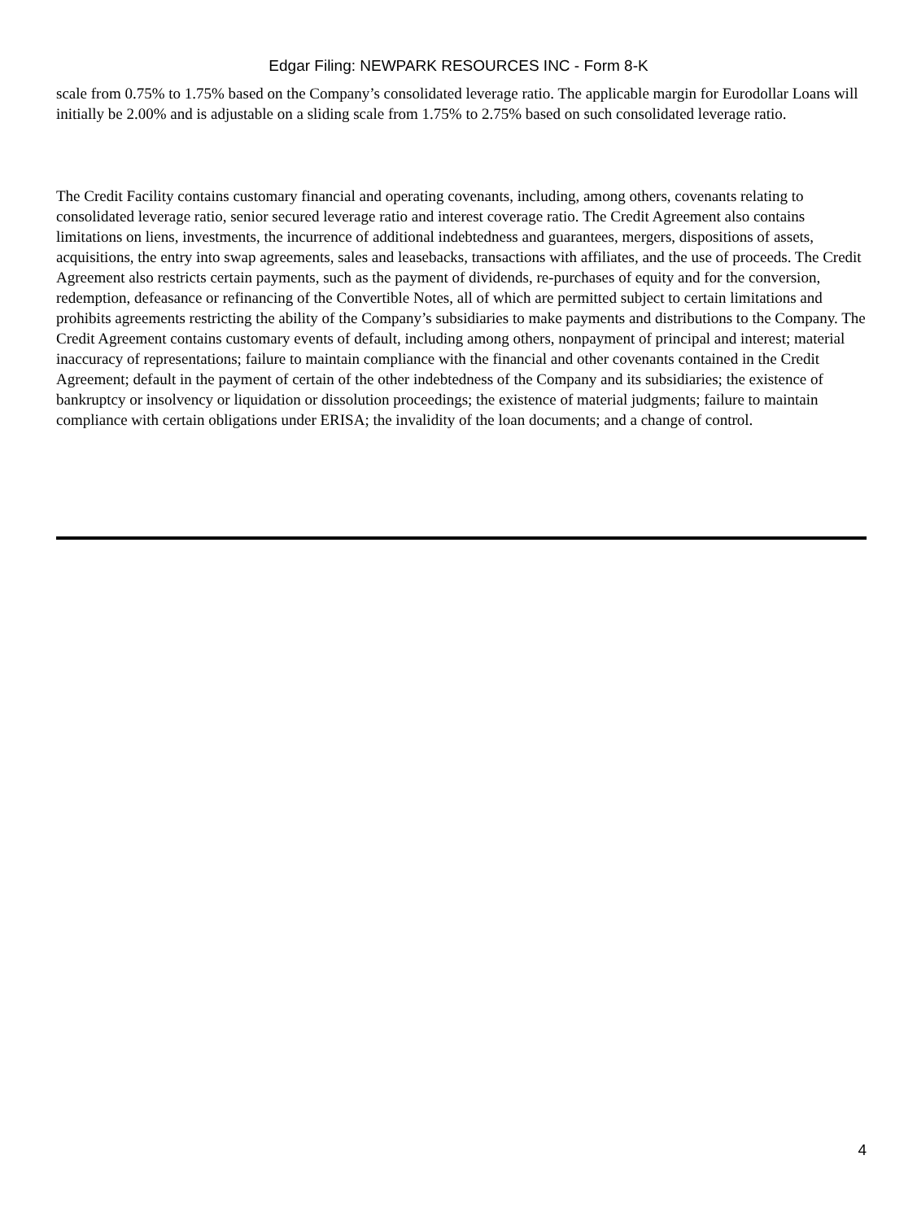Edgar Filing: NEWPARK RESOURCES INC - Form 8-K
scale from 0.75% to 1.75% based on the Company’s consolidated leverage ratio. The applicable margin for Eurodollar Loans will initially be 2.00% and is adjustable on a sliding scale from 1.75% to 2.75% based on such consolidated leverage ratio.
The Credit Facility contains customary financial and operating covenants, including, among others, covenants relating to consolidated leverage ratio, senior secured leverage ratio and interest coverage ratio. The Credit Agreement also contains limitations on liens, investments, the incurrence of additional indebtedness and guarantees, mergers, dispositions of assets, acquisitions, the entry into swap agreements, sales and leasebacks, transactions with affiliates, and the use of proceeds. The Credit Agreement also restricts certain payments, such as the payment of dividends, re-purchases of equity and for the conversion, redemption, defeasance or refinancing of the Convertible Notes, all of which are permitted subject to certain limitations and prohibits agreements restricting the ability of the Company’s subsidiaries to make payments and distributions to the Company. The Credit Agreement contains customary events of default, including among others, nonpayment of principal and interest; material inaccuracy of representations; failure to maintain compliance with the financial and other covenants contained in the Credit Agreement; default in the payment of certain of the other indebtedness of the Company and its subsidiaries; the existence of bankruptcy or insolvency or liquidation or dissolution proceedings; the existence of material judgments; failure to maintain compliance with certain obligations under ERISA; the invalidity of the loan documents; and a change of control.
4